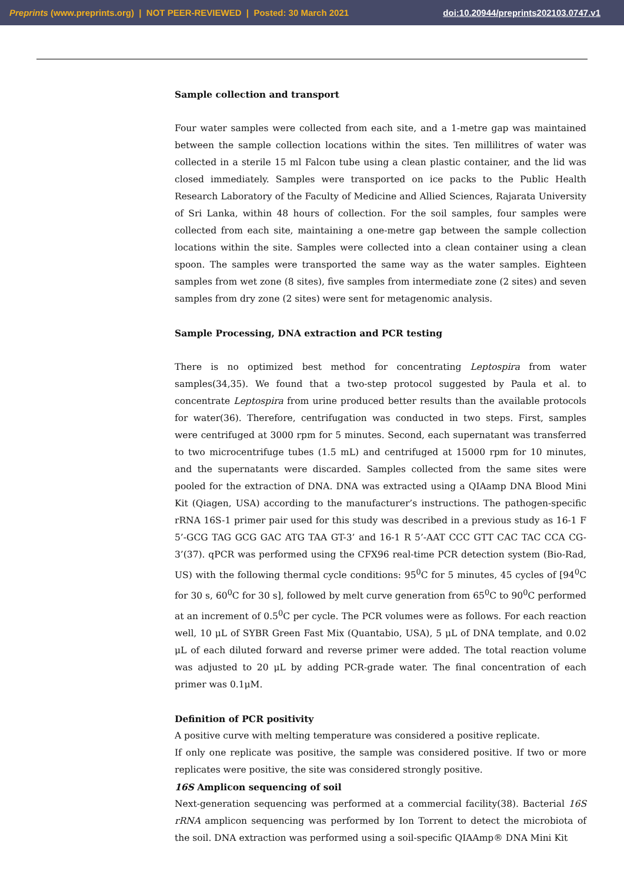Preprints (www.preprints.org) | NOT PEER-REVIEWED | Posted: 30 March 2021 doi:10.20944/preprints202103.0747.v1
Sample collection and transport
Four water samples were collected from each site, and a 1-metre gap was maintained between the sample collection locations within the sites. Ten millilitres of water was collected in a sterile 15 ml Falcon tube using a clean plastic container, and the lid was closed immediately. Samples were transported on ice packs to the Public Health Research Laboratory of the Faculty of Medicine and Allied Sciences, Rajarata University of Sri Lanka, within 48 hours of collection. For the soil samples, four samples were collected from each site, maintaining a one-metre gap between the sample collection locations within the site. Samples were collected into a clean container using a clean spoon. The samples were transported the same way as the water samples. Eighteen samples from wet zone (8 sites), five samples from intermediate zone (2 sites) and seven samples from dry zone (2 sites) were sent for metagenomic analysis.
Sample Processing, DNA extraction and PCR testing
There is no optimized best method for concentrating Leptospira from water samples(34,35). We found that a two-step protocol suggested by Paula et al. to concentrate Leptospira from urine produced better results than the available protocols for water(36). Therefore, centrifugation was conducted in two steps. First, samples were centrifuged at 3000 rpm for 5 minutes. Second, each supernatant was transferred to two microcentrifuge tubes (1.5 mL) and centrifuged at 15000 rpm for 10 minutes, and the supernatants were discarded. Samples collected from the same sites were pooled for the extraction of DNA. DNA was extracted using a QIAamp DNA Blood Mini Kit (Qiagen, USA) according to the manufacturer’s instructions. The pathogen-specific rRNA 16S-1 primer pair used for this study was described in a previous study as 16-1 F 5’-GCG TAG GCG GAC ATG TAA GT-3’ and 16-1 R 5’-AAT CCC GTT CAC TAC CCA CG-3’(37). qPCR was performed using the CFX96 real-time PCR detection system (Bio-Rad, US) with the following thermal cycle conditions: 95<sup>0</sup>C for 5 minutes, 45 cycles of [94<sup>0</sup>C for 30 s, 60<sup>0</sup>C for 30 s], followed by melt curve generation from 65<sup>0</sup>C to 90<sup>0</sup>C performed at an increment of 0.5<sup>0</sup>C per cycle. The PCR volumes were as follows. For each reaction well, 10 μL of SYBR Green Fast Mix (Quantabio, USA), 5 μL of DNA template, and 0.02 μL of each diluted forward and reverse primer were added. The total reaction volume was adjusted to 20 μL by adding PCR-grade water. The final concentration of each primer was 0.1μM.
Definition of PCR positivity
A positive curve with melting temperature was considered a positive replicate.
If only one replicate was positive, the sample was considered positive. If two or more replicates were positive, the site was considered strongly positive.
16S Amplicon sequencing of soil
Next-generation sequencing was performed at a commercial facility(38). Bacterial 16S rRNA amplicon sequencing was performed by Ion Torrent to detect the microbiota of the soil. DNA extraction was performed using a soil-specific QIAAmp® DNA Mini Kit